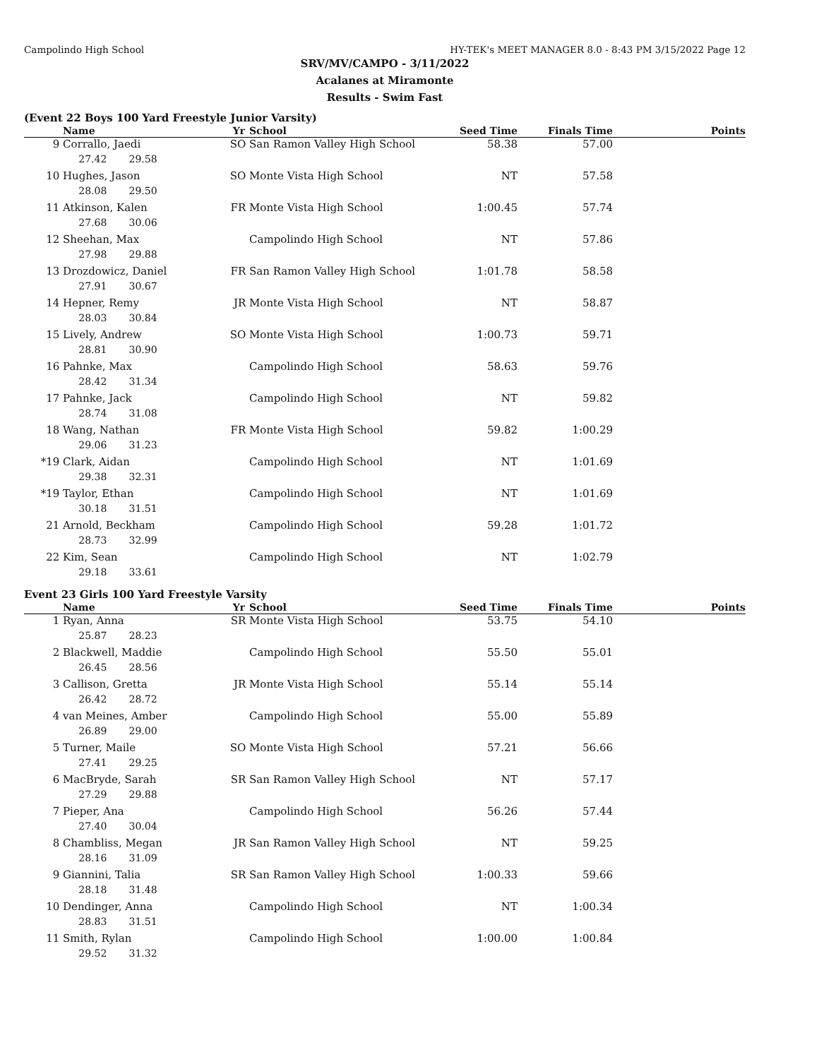Campolindo High School HY-TEK's MEET MANAGER 8.0 - 8:43 PM 3/15/2022 Page 12
SRV/MV/CAMPO - 3/11/2022
Acalanes at Miramonte
Results - Swim Fast
(Event 22 Boys 100 Yard Freestyle Junior Varsity)
| | Name | Yr | School | Seed Time | Finals Time | Points |
| --- | --- | --- | --- | --- | --- | --- |
| 9 | Corrallo, Jaedi | SO | San Ramon Valley High School | 58.38 | 57.00 | |
| | 27.42 29.58 | | | | | |
| 10 | Hughes, Jason | SO | Monte Vista High School | NT | 57.58 | |
| | 28.08 29.50 | | | | | |
| 11 | Atkinson, Kalen | FR | Monte Vista High School | 1:00.45 | 57.74 | |
| | 27.68 30.06 | | | | | |
| 12 | Sheehan, Max | | Campolindo High School | NT | 57.86 | |
| | 27.98 29.88 | | | | | |
| 13 | Drozdowicz, Daniel | FR | San Ramon Valley High School | 1:01.78 | 58.58 | |
| | 27.91 30.67 | | | | | |
| 14 | Hepner, Remy | JR | Monte Vista High School | NT | 58.87 | |
| | 28.03 30.84 | | | | | |
| 15 | Lively, Andrew | SO | Monte Vista High School | 1:00.73 | 59.71 | |
| | 28.81 30.90 | | | | | |
| 16 | Pahnke, Max | | Campolindo High School | 58.63 | 59.76 | |
| | 28.42 31.34 | | | | | |
| 17 | Pahnke, Jack | | Campolindo High School | NT | 59.82 | |
| | 28.74 31.08 | | | | | |
| 18 | Wang, Nathan | FR | Monte Vista High School | 59.82 | 1:00.29 | |
| | 29.06 31.23 | | | | | |
| *19 | Clark, Aidan | | Campolindo High School | NT | 1:01.69 | |
| | 29.38 32.31 | | | | | |
| *19 | Taylor, Ethan | | Campolindo High School | NT | 1:01.69 | |
| | 30.18 31.51 | | | | | |
| 21 | Arnold, Beckham | | Campolindo High School | 59.28 | 1:01.72 | |
| | 28.73 32.99 | | | | | |
| 22 | Kim, Sean | | Campolindo High School | NT | 1:02.79 | |
| | 29.18 33.61 | | | | | |
Event 23 Girls 100 Yard Freestyle Varsity
| | Name | Yr | School | Seed Time | Finals Time | Points |
| --- | --- | --- | --- | --- | --- | --- |
| 1 | Ryan, Anna | SR | Monte Vista High School | 53.75 | 54.10 | |
| | 25.87 28.23 | | | | | |
| 2 | Blackwell, Maddie | | Campolindo High School | 55.50 | 55.01 | |
| | 26.45 28.56 | | | | | |
| 3 | Callison, Gretta | JR | Monte Vista High School | 55.14 | 55.14 | |
| | 26.42 28.72 | | | | | |
| 4 | van Meines, Amber | | Campolindo High School | 55.00 | 55.89 | |
| | 26.89 29.00 | | | | | |
| 5 | Turner, Maile | SO | Monte Vista High School | 57.21 | 56.66 | |
| | 27.41 29.25 | | | | | |
| 6 | MacBryde, Sarah | SR | San Ramon Valley High School | NT | 57.17 | |
| | 27.29 29.88 | | | | | |
| 7 | Pieper, Ana | | Campolindo High School | 56.26 | 57.44 | |
| | 27.40 30.04 | | | | | |
| 8 | Chambliss, Megan | JR | San Ramon Valley High School | NT | 59.25 | |
| | 28.16 31.09 | | | | | |
| 9 | Giannini, Talia | SR | San Ramon Valley High School | 1:00.33 | 59.66 | |
| | 28.18 31.48 | | | | | |
| 10 | Dendinger, Anna | | Campolindo High School | NT | 1:00.34 | |
| | 28.83 31.51 | | | | | |
| 11 | Smith, Rylan | | Campolindo High School | 1:00.00 | 1:00.84 | |
| | 29.52 31.32 | | | | | |